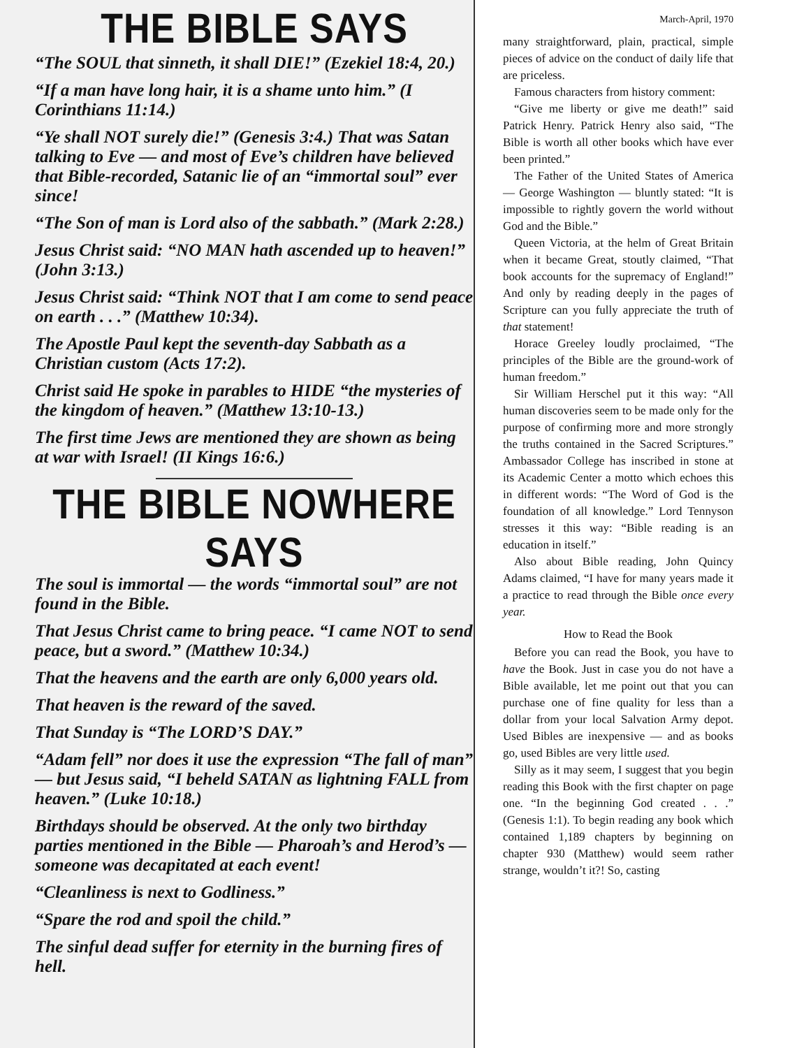THE BIBLE SAYS
“The SOUL that sinneth, it shall DIE!” (Ezekiel 18:4, 20.)
“If a man have long hair, it is a shame unto him.” (I Corinthians 11:14.)
“Ye shall NOT surely die!” (Genesis 3:4.) That was Satan talking to Eve — and most of Eve’s children have believed that Bible-recorded, Satanic lie of an “immortal soul” ever since!
“The Son of man is Lord also of the sabbath.” (Mark 2:28.)
Jesus Christ said: “NO MAN hath ascended up to heaven!” (John 3:13.)
Jesus Christ said: “Think NOT that I am come to send peace on earth . . .” (Matthew 10:34).
The Apostle Paul kept the seventh-day Sabbath as a Christian custom (Acts 17:2).
Christ said He spoke in parables to HIDE “the mysteries of the kingdom of heaven.” (Matthew 13:10-13.)
The first time Jews are mentioned they are shown as being at war with Israel! (II Kings 16:6.)
THE BIBLE NOWHERE SAYS
The soul is immortal — the words “immortal soul” are not found in the Bible.
That Jesus Christ came to bring peace. “I came NOT to send peace, but a sword.” (Matthew 10:34.)
That the heavens and the earth are only 6,000 years old.
That heaven is the reward of the saved.
That Sunday is “The LORD’S DAY.”
“Adam fell” nor does it use the expression “The fall of man” — but Jesus said, “I beheld SATAN as lightning FALL from heaven.” (Luke 10:18.)
Birthdays should be observed. At the only two birthday parties mentioned in the Bible — Pharoah’s and Herod’s — someone was decapitated at each event!
“Cleanliness is next to Godliness.”
“Spare the rod and spoil the child.”
The sinful dead suffer for eternity in the burning fires of hell.
March-April, 1970
many straightforward, plain, practical, simple pieces of advice on the conduct of daily life that are priceless.
Famous characters from history comment:
“Give me liberty or give me death!” said Patrick Henry. Patrick Henry also said, “The Bible is worth all other books which have ever been printed.”
The Father of the United States of America — George Washington — bluntly stated: “It is impossible to rightly govern the world without God and the Bible.”
Queen Victoria, at the helm of Great Britain when it became Great, stoutly claimed, “That book accounts for the supremacy of England!” And only by reading deeply in the pages of Scripture can you fully appreciate the truth of that statement!
Horace Greeley loudly proclaimed, “The principles of the Bible are the ground-work of human freedom.”
Sir William Herschel put it this way: “All human discoveries seem to be made only for the purpose of confirming more and more strongly the truths contained in the Sacred Scriptures.” Ambassador College has inscribed in stone at its Academic Center a motto which echoes this in different words: “The Word of God is the foundation of all knowledge.” Lord Tennyson stresses it this way: “Bible reading is an education in itself.”
Also about Bible reading, John Quincy Adams claimed, “I have for many years made it a practice to read through the Bible once every year.
How to Read the Book
Before you can read the Book, you have to have the Book. Just in case you do not have a Bible available, let me point out that you can purchase one of fine quality for less than a dollar from your local Salvation Army depot. Used Bibles are inexpensive — and as books go, used Bibles are very little used.
Silly as it may seem, I suggest that you begin reading this Book with the first chapter on page one. “In the beginning God created . . .” (Genesis 1:1). To begin reading any book which contained 1,189 chapters by beginning on chapter 930 (Matthew) would seem rather strange, wouldn’t it?! So, casting